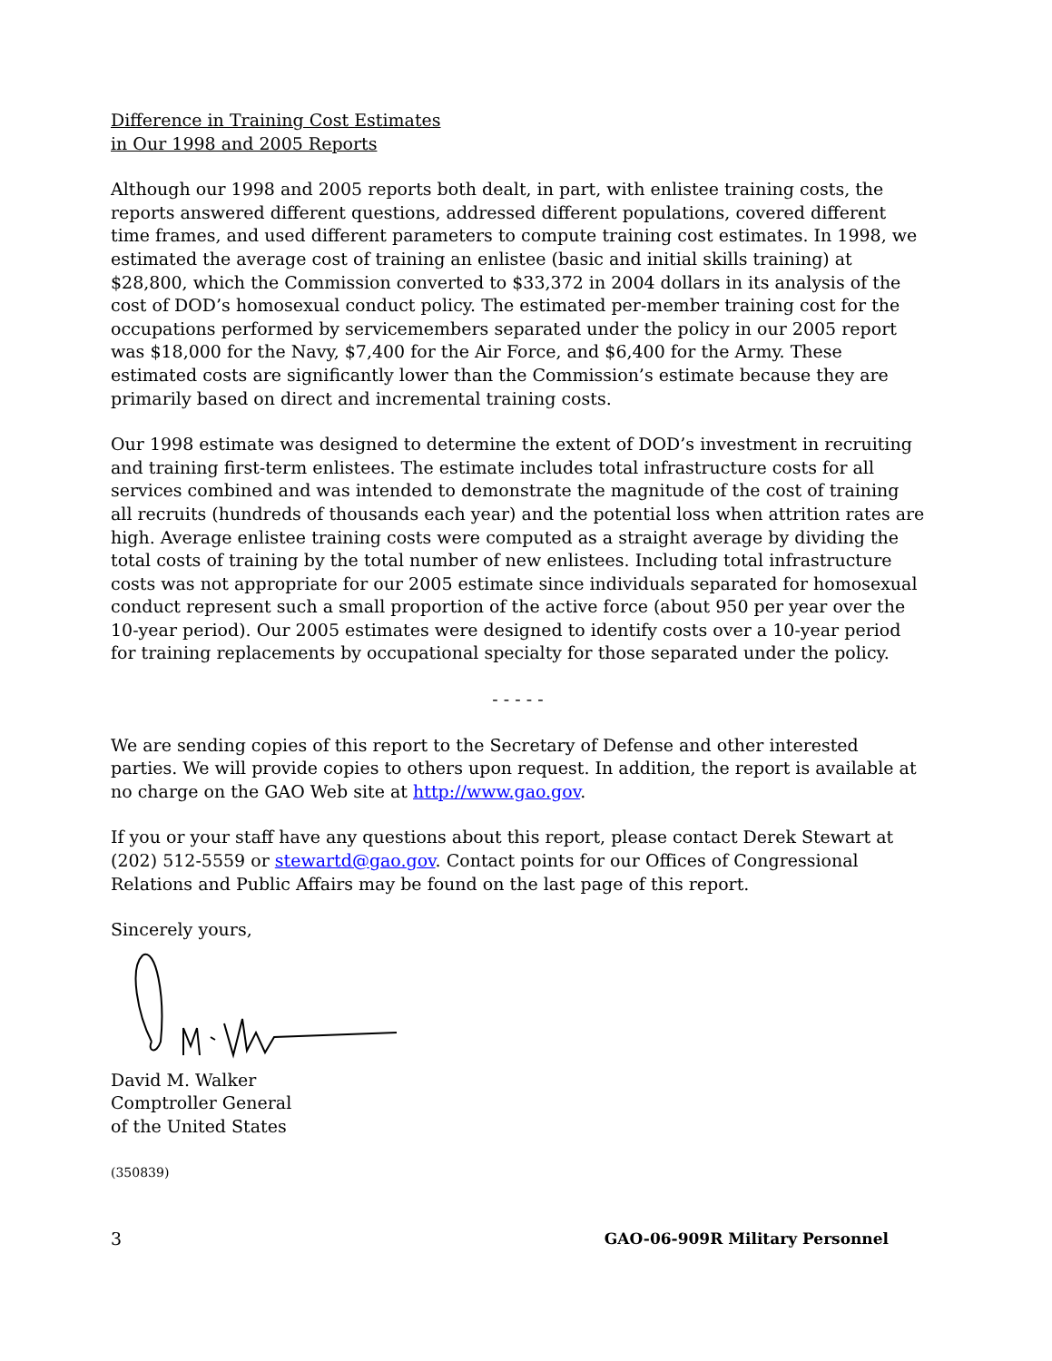Difference in Training Cost Estimates
in Our 1998 and 2005 Reports
Although our 1998 and 2005 reports both dealt, in part, with enlistee training costs, the reports answered different questions, addressed different populations, covered different time frames, and used different parameters to compute training cost estimates. In 1998, we estimated the average cost of training an enlistee (basic and initial skills training) at $28,800, which the Commission converted to $33,372 in 2004 dollars in its analysis of the cost of DOD’s homosexual conduct policy. The estimated per-member training cost for the occupations performed by servicemembers separated under the policy in our 2005 report was $18,000 for the Navy, $7,400 for the Air Force, and $6,400 for the Army. These estimated costs are significantly lower than the Commission’s estimate because they are primarily based on direct and incremental training costs.
Our 1998 estimate was designed to determine the extent of DOD’s investment in recruiting and training first-term enlistees. The estimate includes total infrastructure costs for all services combined and was intended to demonstrate the magnitude of the cost of training all recruits (hundreds of thousands each year) and the potential loss when attrition rates are high. Average enlistee training costs were computed as a straight average by dividing the total costs of training by the total number of new enlistees. Including total infrastructure costs was not appropriate for our 2005 estimate since individuals separated for homosexual conduct represent such a small proportion of the active force (about 950 per year over the 10-year period). Our 2005 estimates were designed to identify costs over a 10-year period for training replacements by occupational specialty for those separated under the policy.
- - - - -
We are sending copies of this report to the Secretary of Defense and other interested parties. We will provide copies to others upon request. In addition, the report is available at no charge on the GAO Web site at http://www.gao.gov.
If you or your staff have any questions about this report, please contact Derek Stewart at (202) 512-5559 or stewartd@gao.gov. Contact points for our Offices of Congressional Relations and Public Affairs may be found on the last page of this report.
Sincerely yours,
David M. Walker
Comptroller General
of the United States
(350839)
3 GAO-06-909R Military Personnel